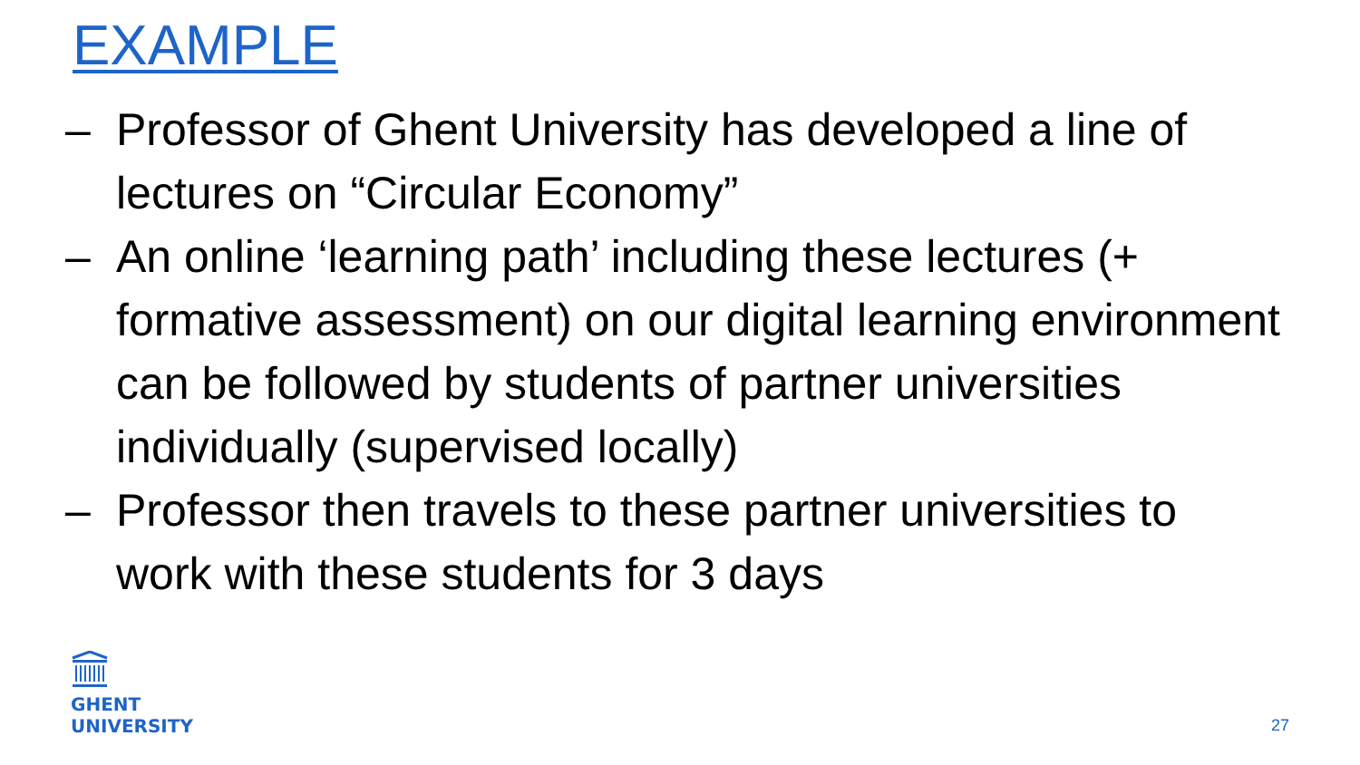EXAMPLE
– Professor of Ghent University has developed a line of lectures on “Circular Economy”
– An online ‘learning path’ including these lectures (+ formative assessment) on our digital learning environment can be followed by students of partner universities individually (supervised locally)
– Professor then travels to these partner universities to work with these students for 3 days
GHENT
UNIVERSITY
27